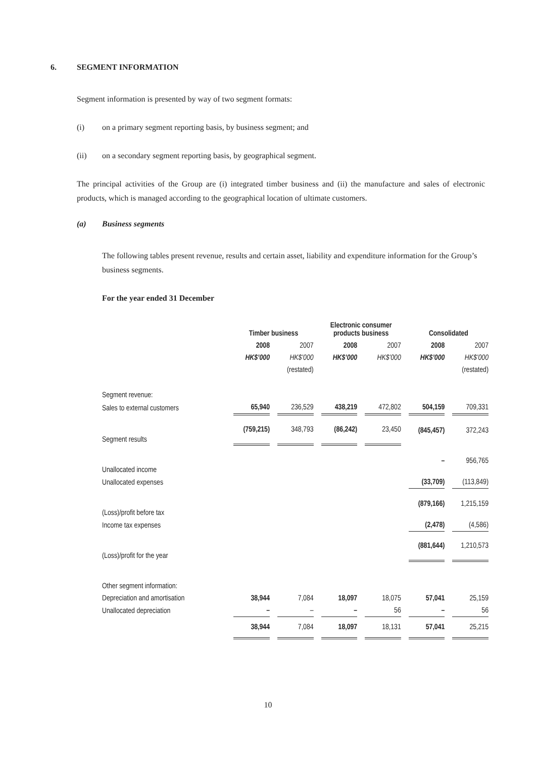6. SEGMENT INFORMATION
Segment information is presented by way of two segment formats:
(i) on a primary segment reporting basis, by business segment; and
(ii) on a secondary segment reporting basis, by geographical segment.
The principal activities of the Group are (i) integrated timber business and (ii) the manufacture and sales of electronic products, which is managed according to the geographical location of ultimate customers.
(a) Business segments
The following tables present revenue, results and certain asset, liability and expenditure information for the Group’s business segments.
For the year ended 31 December
| | Timber business | | Electronic consumer products business | | Consolidated | |
| | 2008 | 2007 | 2008 | 2007 | 2008 | 2007 |
| | HK$’000 | HK$’000 | HK$’000 | HK$’000 | HK$’000 | HK$’000 |
| | | (restated) | | | | (restated) |
| Segment revenue: | | | | | | |
| Sales to external customers | 65,940 | 236,529 | 438,219 | 472,802 | 504,159 | 709,331 |
| Segment results | (759,215) | 348,793 | (86,242) | 23,450 | (845,457) | 372,243 |
| Unallocated income | | | | | – | 956,765 |
| Unallocated expenses | | | | | (33,709) | (113,849) |
| (Loss)/profit before tax | | | | | (879,166) | 1,215,159 |
| Income tax expenses | | | | | (2,478) | (4,586) |
| (Loss)/profit for the year | | | | | (881,644) | 1,210,573 |
| Other segment information: | | | | | | |
| Depreciation and amortisation | 38,944 | 7,084 | 18,097 | 18,075 | 57,041 | 25,159 |
| Unallocated depreciation | – | – | – | 56 | – | 56 |
| | 38,944 | 7,084 | 18,097 | 18,131 | 57,041 | 25,215 |
10